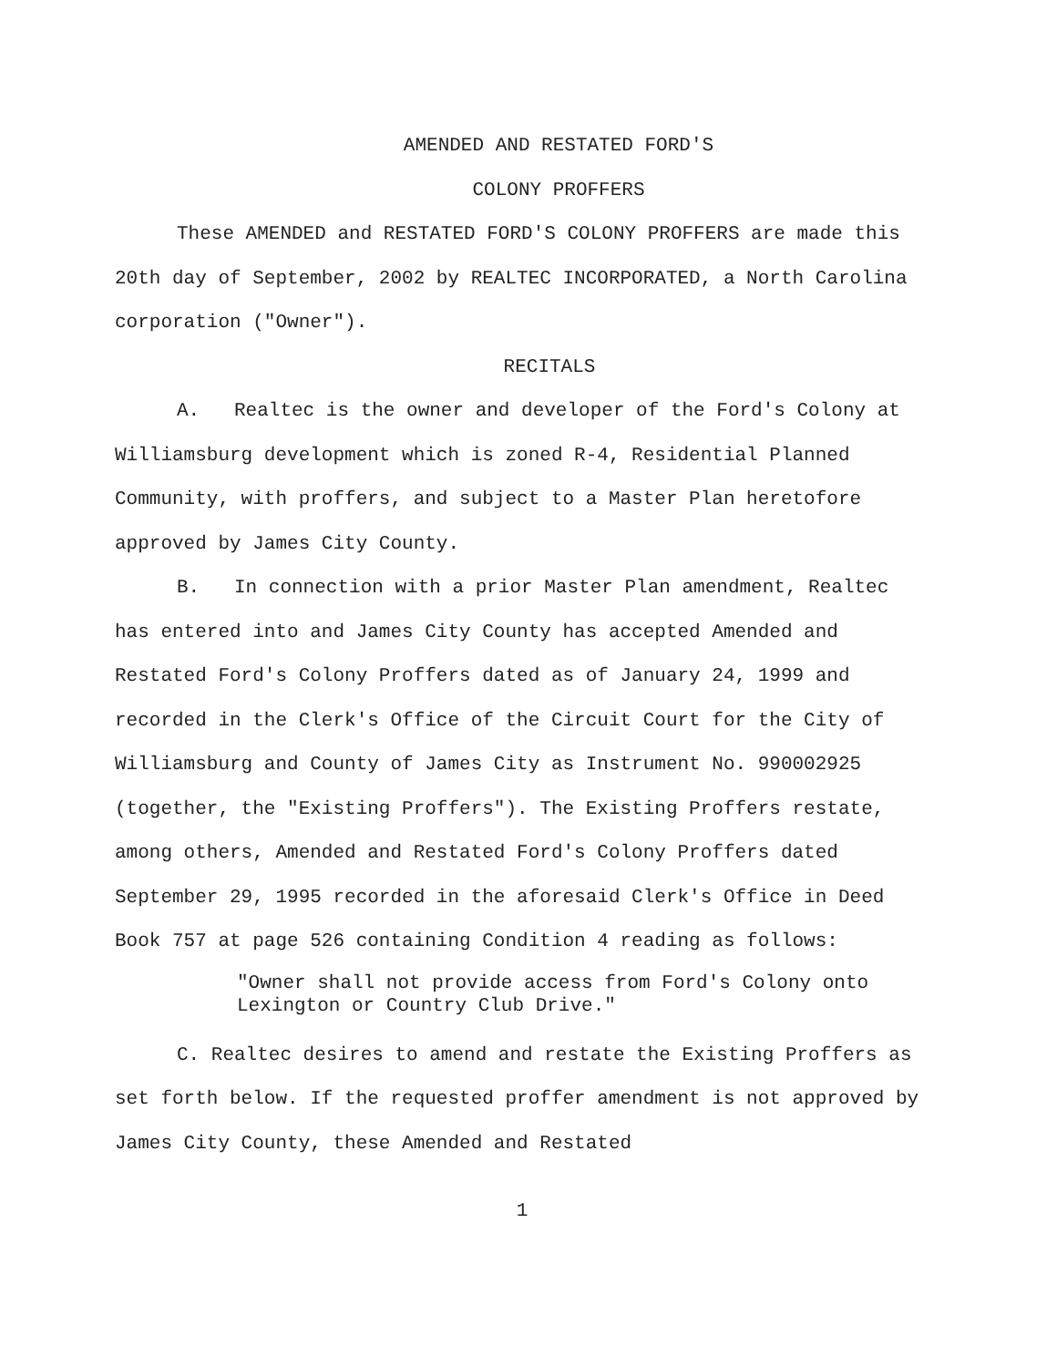AMENDED AND RESTATED FORD'S
COLONY PROFFERS
These AMENDED and RESTATED FORD'S COLONY PROFFERS are made this 20th day of September, 2002 by REALTEC INCORPORATED, a North Carolina corporation ("Owner").
RECITALS
A. Realtec is the owner and developer of the Ford's Colony at Williamsburg development which is zoned R-4, Residential Planned Community, with proffers, and subject to a Master Plan heretofore approved by James City County.
B. In connection with a prior Master Plan amendment, Realtec has entered into and James City County has accepted Amended and Restated Ford's Colony Proffers dated as of January 24, 1999 and recorded in the Clerk's Office of the Circuit Court for the City of Williamsburg and County of James City as Instrument No. 990002925 (together, the "Existing Proffers"). The Existing Proffers restate, among others, Amended and Restated Ford's Colony Proffers dated September 29, 1995 recorded in the aforesaid Clerk's Office in Deed Book 757 at page 526 containing Condition 4 reading as follows:
"Owner shall not provide access from Ford's Colony onto Lexington or Country Club Drive."
C. Realtec desires to amend and restate the Existing Proffers as set forth below. If the requested proffer amendment is not approved by James City County, these Amended and Restated
1